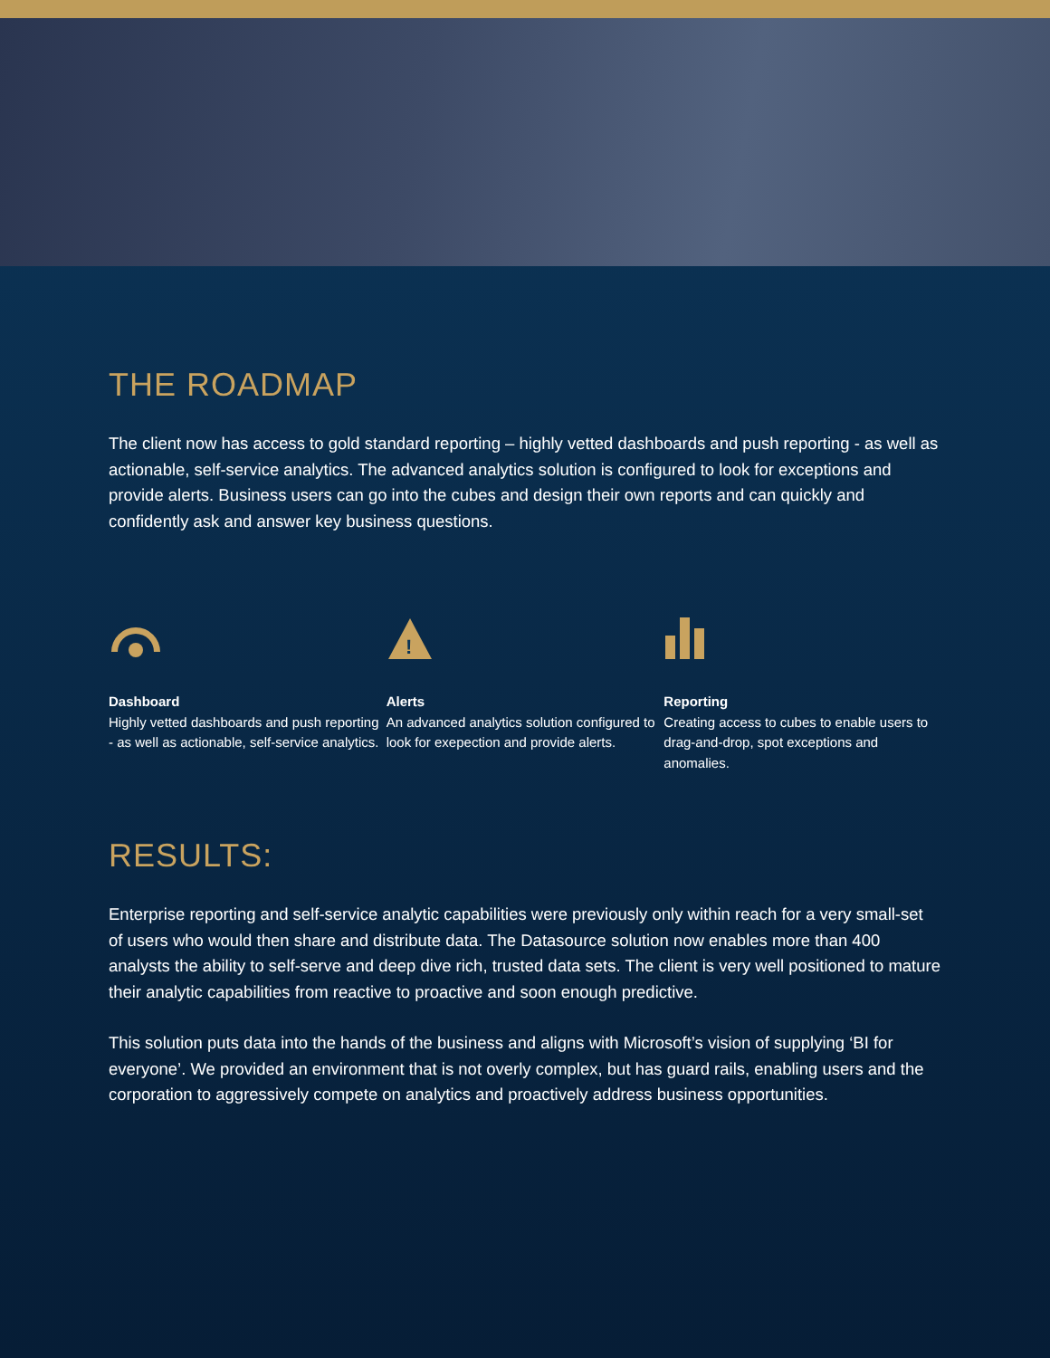THE ROADMAP
The client now has access to gold standard reporting – highly vetted dashboards and push reporting - as well as actionable, self-service analytics. The advanced analytics solution is configured to look for exceptions and provide alerts. Business users can go into the cubes and design their own reports and can quickly and confidently ask and answer key business questions.
Dashboard
Highly vetted dashboards and push reporting - as well as actionable, self-service analytics.
!
Alerts
An advanced analytics solution configured to look for exepection and provide alerts.
Reporting
Creating access to cubes to enable users to drag-and-drop, spot exceptions and anomalies.
RESULTS:
Enterprise reporting and self-service analytic capabilities were previously only within reach for a very small-set of users who would then share and distribute data. The Datasource solution now enables more than 400 analysts the ability to self-serve and deep dive rich, trusted data sets. The client is very well positioned to mature their analytic capabilities from reactive to proactive and soon enough predictive.
This solution puts data into the hands of the business and aligns with Microsoft’s vision of supplying ‘BI for everyone’. We provided an environment that is not overly complex, but has guard rails, enabling users and the corporation to aggressively compete on analytics and proactively address business opportunities.